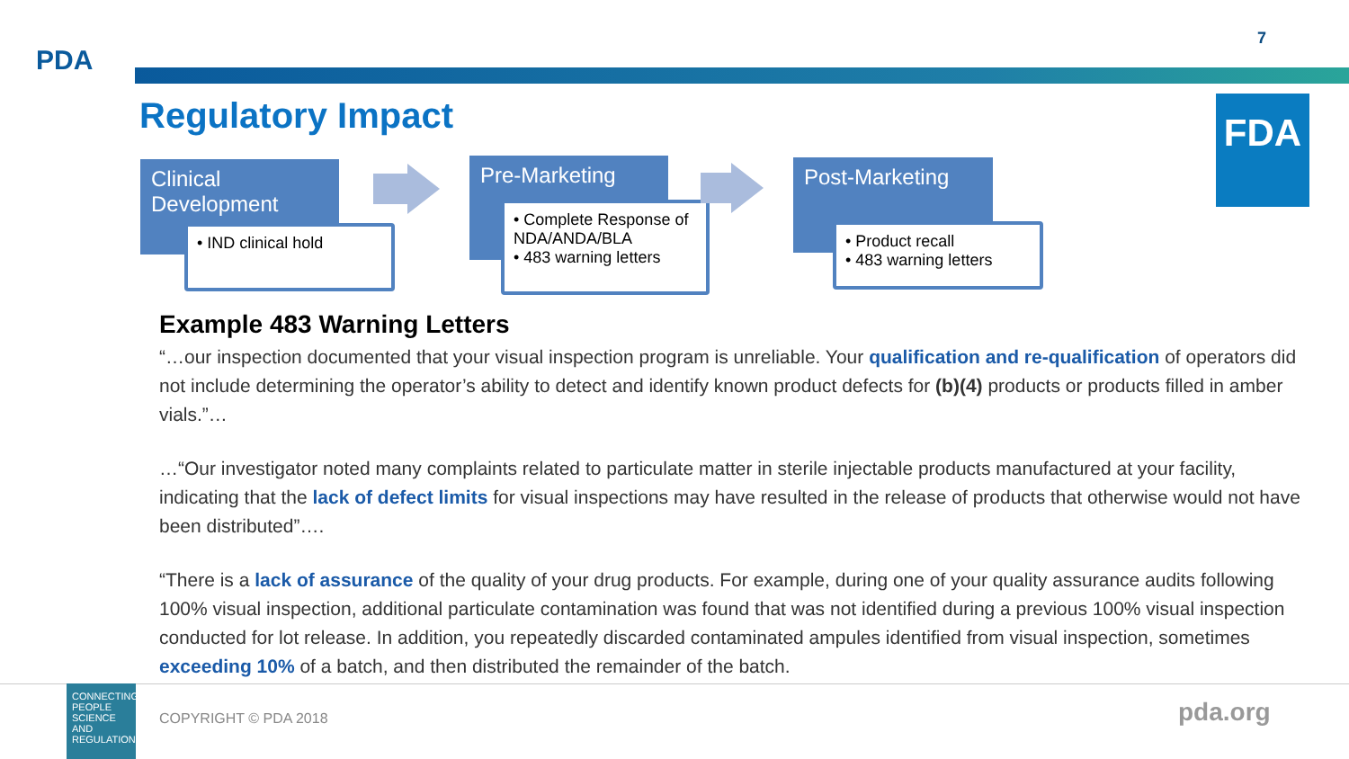7
PDA
Regulatory Impact FDA
Clinical Development
• IND clinical hold
Pre-Marketing
• Complete Response of NDA/ANDA/BLA
• 483 warning letters
Post-Marketing
• Product recall
• 483 warning letters
Example 483 Warning Letters
“…our inspection documented that your visual inspection program is unreliable. Your qualification and re-qualification of operators did not include determining the operator’s ability to detect and identify known product defects for (b)(4) products or products filled in amber vials.”…
…“Our investigator noted many complaints related to particulate matter in sterile injectable products manufactured at your facility, indicating that the lack of defect limits for visual inspections may have resulted in the release of products that otherwise would not have been distributed”….
“There is a lack of assurance of the quality of your drug products. For example, during one of your quality assurance audits following 100% visual inspection, additional particulate contamination was found that was not identified during a previous 100% visual inspection conducted for lot release. In addition, you repeatedly discarded contaminated ampules identified from visual inspection, sometimes exceeding 10% of a batch, and then distributed the remainder of the batch.
CONNECTING PEOPLE SCIENCE AND REGULATION
COPYRIGHT © PDA 2018 pda.org